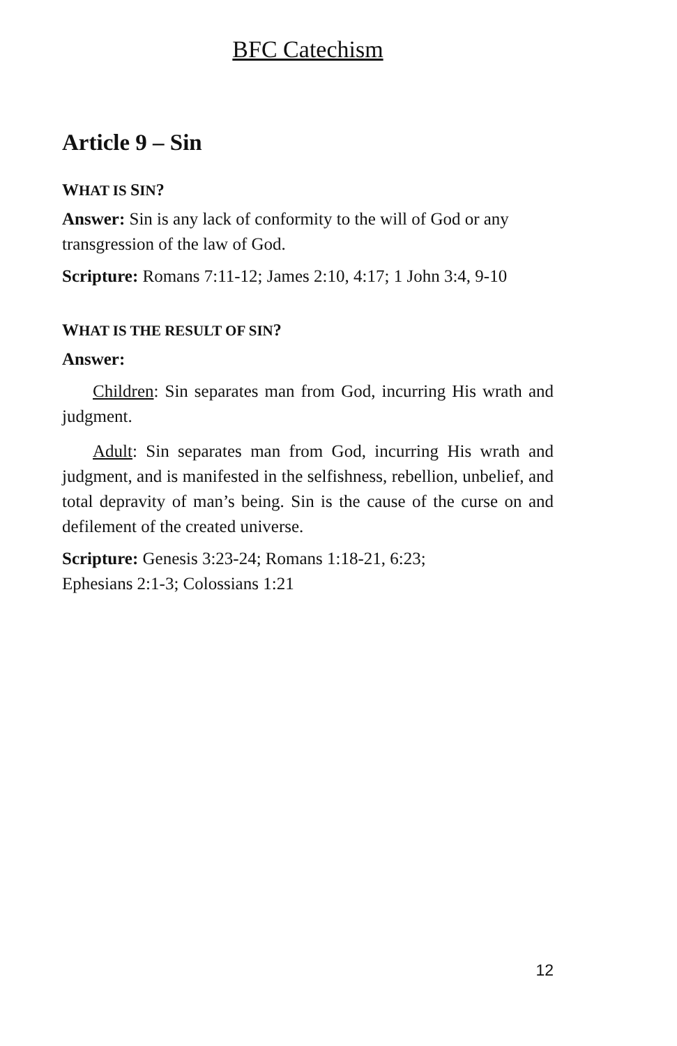BFC Catechism
Article 9 – Sin
WHAT IS SIN?
Answer: Sin is any lack of conformity to the will of God or any transgression of the law of God.
Scripture: Romans 7:11-12; James 2:10, 4:17; 1 John 3:4, 9-10
WHAT IS THE RESULT OF SIN?
Answer:
Children: Sin separates man from God, incurring His wrath and judgment.
Adult: Sin separates man from God, incurring His wrath and judgment, and is manifested in the selfishness, rebellion, unbelief, and total depravity of man’s being. Sin is the cause of the curse on and defilement of the created universe.
Scripture: Genesis 3:23-24; Romans 1:18-21, 6:23;
Ephesians 2:1-3; Colossians 1:21
12